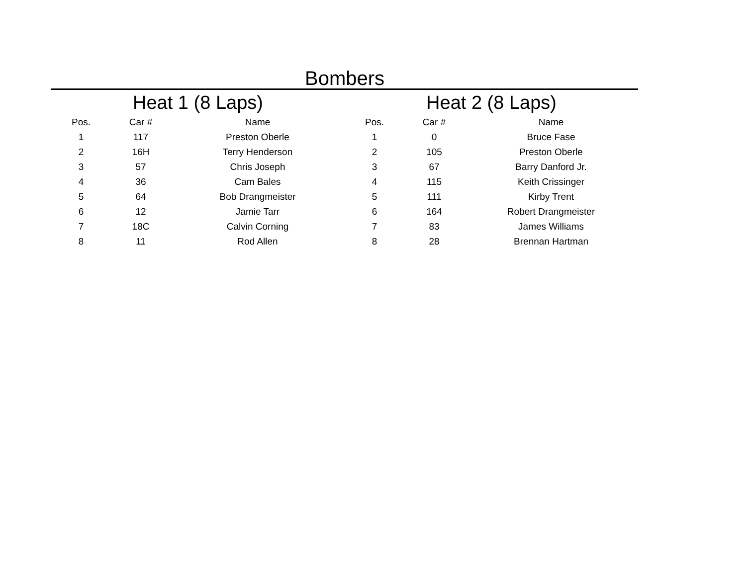Bombers
| Heat 1 (8 Laps) | | | Heat 2 (8 Laps) | | |
| --- | --- | --- | --- | --- | --- |
| Pos. | Car # | Name | Pos. | Car # | Name |
| 1 | 117 | Preston Oberle | 1 | 0 | Bruce Fase |
| 2 | 16H | Terry Henderson | 2 | 105 | Preston Oberle |
| 3 | 57 | Chris Joseph | 3 | 67 | Barry Danford Jr. |
| 4 | 36 | Cam Bales | 4 | 115 | Keith Crissinger |
| 5 | 64 | Bob Drangmeister | 5 | 111 | Kirby Trent |
| 6 | 12 | Jamie Tarr | 6 | 164 | Robert Drangmeister |
| 7 | 18C | Calvin Corning | 7 | 83 | James Williams |
| 8 | 11 | Rod Allen | 8 | 28 | Brennan Hartman |